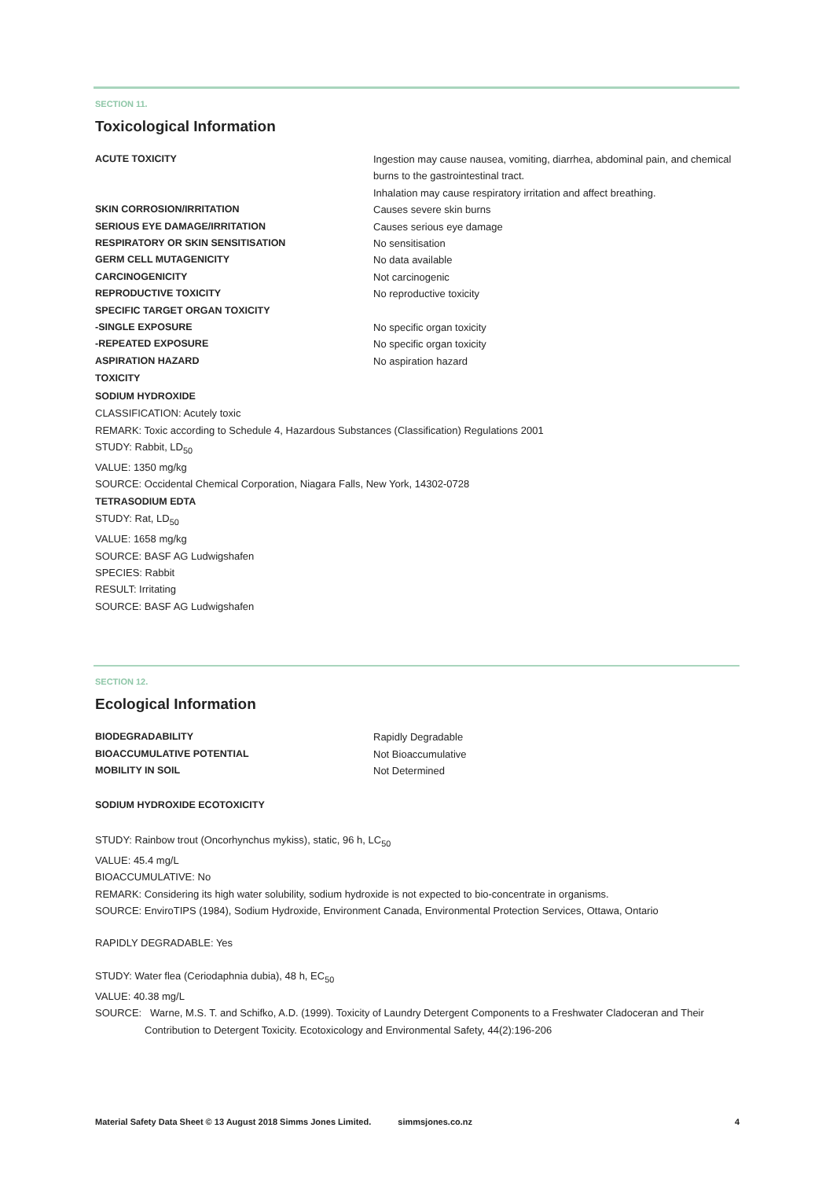SECTION 11.
Toxicological Information
ACUTE TOXICITY Ingestion may cause nausea, vomiting, diarrhea, abdominal pain, and chemical burns to the gastrointestinal tract.
Inhalation may cause respiratory irritation and affect breathing.
SKIN CORROSION/IRRITATION Causes severe skin burns
SERIOUS EYE DAMAGE/IRRITATION Causes serious eye damage
RESPIRATORY OR SKIN SENSITISATION No sensitisation
GERM CELL MUTAGENICITY No data available
CARCINOGENICITY Not carcinogenic
REPRODUCTIVE TOXICITY No reproductive toxicity
SPECIFIC TARGET ORGAN TOXICITY
-SINGLE EXPOSURE No specific organ toxicity
-REPEATED EXPOSURE No specific organ toxicity
ASPIRATION HAZARD No aspiration hazard
TOXICITY
SODIUM HYDROXIDE
CLASSIFICATION: Acutely toxic
REMARK: Toxic according to Schedule 4, Hazardous Substances (Classification) Regulations 2001
STUDY: Rabbit, LD<sub>50</sub>
VALUE: 1350 mg/kg
SOURCE: Occidental Chemical Corporation, Niagara Falls, New York, 14302-0728
TETRASODIUM EDTA
STUDY: Rat, LD<sub>50</sub>
VALUE: 1658 mg/kg
SOURCE: BASF AG Ludwigshafen
SPECIES: Rabbit
RESULT: Irritating
SOURCE: BASF AG Ludwigshafen
SECTION 12.
Ecological Information
BIODEGRADABILITY Rapidly Degradable
BIOACCUMULATIVE POTENTIAL Not Bioaccumulative
MOBILITY IN SOIL Not Determined
SODIUM HYDROXIDE ECOTOXICITY
STUDY: Rainbow trout (Oncorhynchus mykiss), static, 96 h, LC<sub>50</sub>
VALUE: 45.4 mg/L
BIOACCUMULATIVE: No
REMARK: Considering its high water solubility, sodium hydroxide is not expected to bio-concentrate in organisms.
SOURCE: EnviroTIPS (1984), Sodium Hydroxide, Environment Canada, Environmental Protection Services, Ottawa, Ontario
RAPIDLY DEGRADABLE: Yes
STUDY: Water flea (Ceriodaphnia dubia), 48 h, EC<sub>50</sub>
VALUE: 40.38 mg/L
SOURCE: Warne, M.S. T. and Schifko, A.D. (1999). Toxicity of Laundry Detergent Components to a Freshwater Cladoceran and Their Contribution to Detergent Toxicity. Ecotoxicology and Environmental Safety, 44(2):196-206
Material Safety Data Sheet © 13 August 2018 Simms Jones Limited. simmsjones.co.nz 4